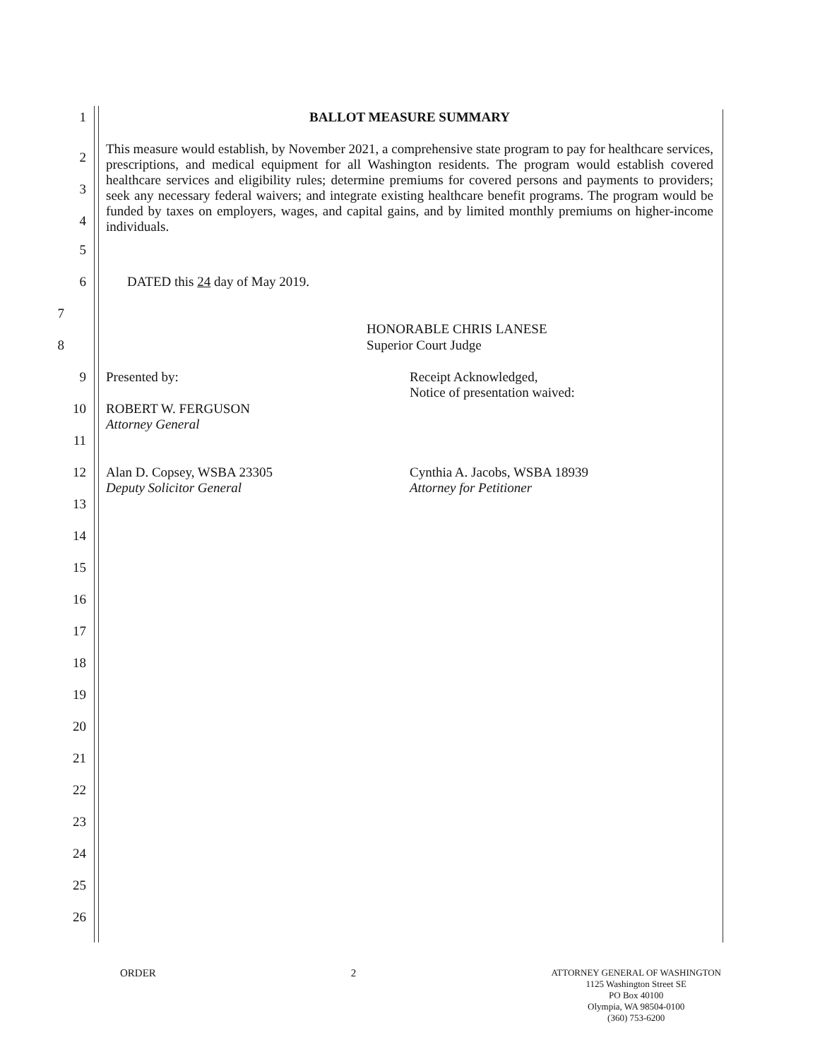1 BALLOT MEASURE SUMMARY
2
3
4
This measure would establish, by November 2021, a comprehensive state program to pay for healthcare services, prescriptions, and medical equipment for all Washington residents. The program would establish covered healthcare services and eligibility rules; determine premiums for covered persons and payments to providers; seek any necessary federal waivers; and integrate existing healthcare benefit programs. The program would be funded by taxes on employers, wages, and capital gains, and by limited monthly premiums on higher-income individuals.
5
6 DATED this 24 day of May 2019.
7
HONORABLE CHRIS LANESE
8 Superior Court Judge
9 Presented by: Receipt Acknowledged,
Notice of presentation waived:
10 ROBERT W. FERGUSON
Attorney General
11
12 Alan D. Copsey, WSBA 23305
Deputy Solicitor General
Cynthia A. Jacobs, WSBA 18939
Attorney for Petitioner
13
14
15
16
17
18
19
20
21
22
23
24
25
26
ORDER 2
ATTORNEY GENERAL OF WASHINGTON
1125 Washington Street SE
PO Box 40100
Olympia, WA 98504-0100
(360) 753-6200